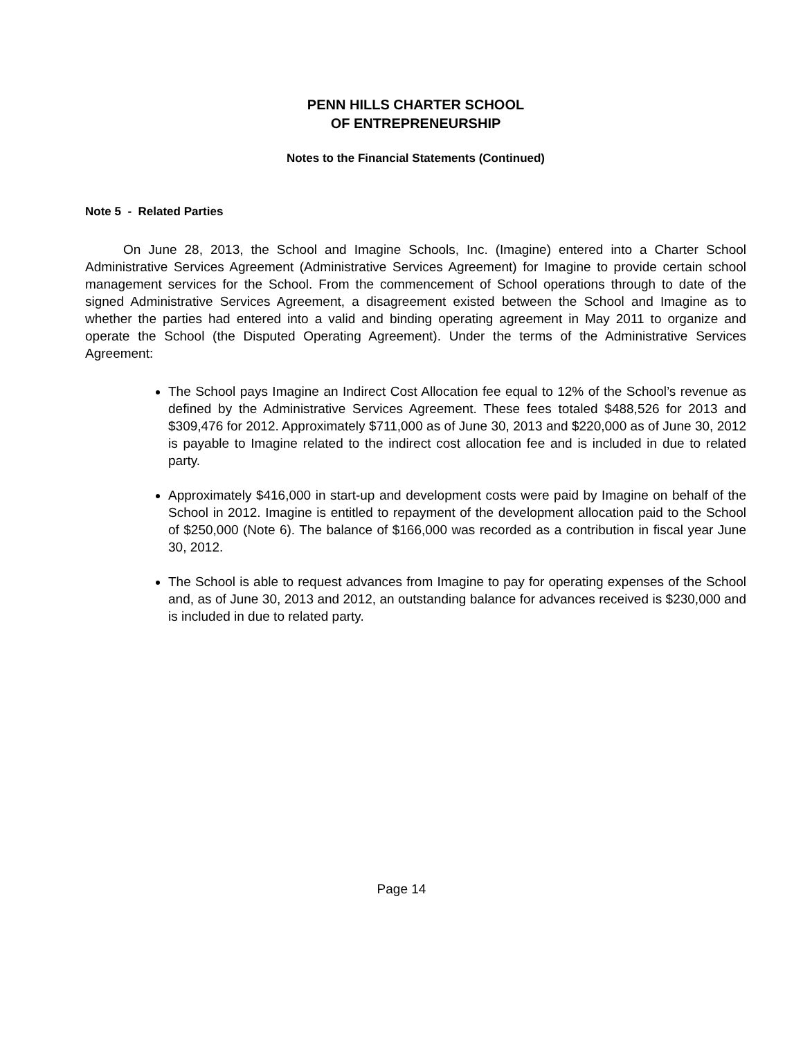PENN HILLS CHARTER SCHOOL
OF ENTREPRENEURSHIP
Notes to the Financial Statements (Continued)
Note 5 - Related Parties
On June 28, 2013, the School and Imagine Schools, Inc. (Imagine) entered into a Charter School Administrative Services Agreement (Administrative Services Agreement) for Imagine to provide certain school management services for the School. From the commencement of School operations through to date of the signed Administrative Services Agreement, a disagreement existed between the School and Imagine as to whether the parties had entered into a valid and binding operating agreement in May 2011 to organize and operate the School (the Disputed Operating Agreement). Under the terms of the Administrative Services Agreement:
The School pays Imagine an Indirect Cost Allocation fee equal to 12% of the School’s revenue as defined by the Administrative Services Agreement. These fees totaled $488,526 for 2013 and $309,476 for 2012. Approximately $711,000 as of June 30, 2013 and $220,000 as of June 30, 2012 is payable to Imagine related to the indirect cost allocation fee and is included in due to related party.
Approximately $416,000 in start-up and development costs were paid by Imagine on behalf of the School in 2012. Imagine is entitled to repayment of the development allocation paid to the School of $250,000 (Note 6). The balance of $166,000 was recorded as a contribution in fiscal year June 30, 2012.
The School is able to request advances from Imagine to pay for operating expenses of the School and, as of June 30, 2013 and 2012, an outstanding balance for advances received is $230,000 and is included in due to related party.
Page 14